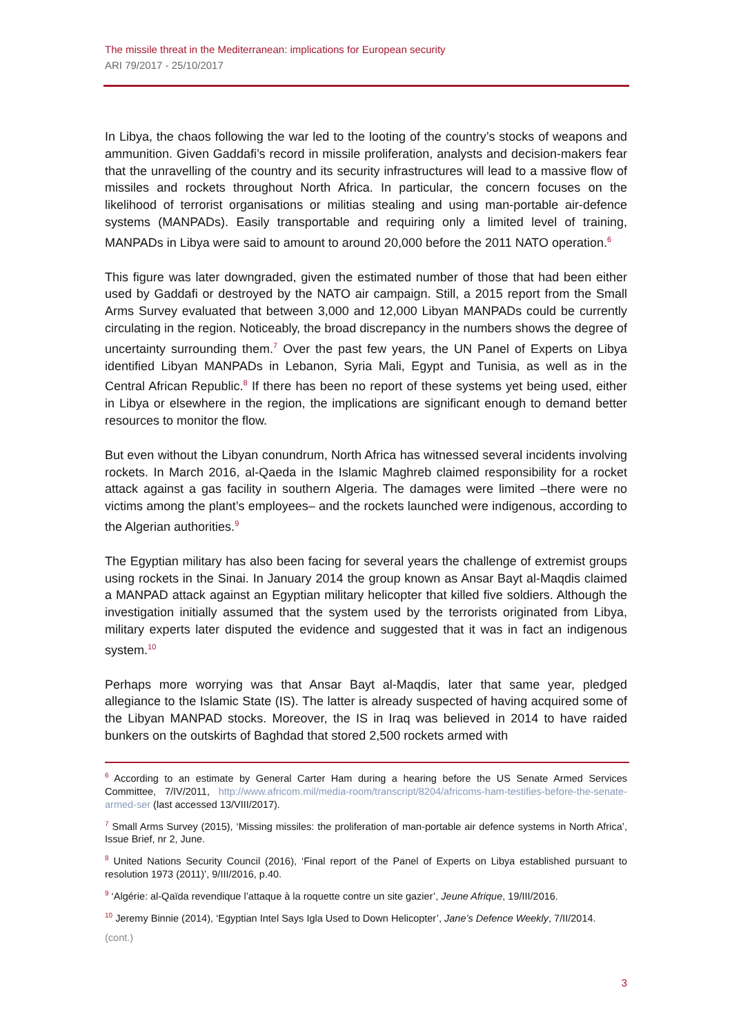The missile threat in the Mediterranean: implications for European security
ARI 79/2017 - 25/10/2017
In Libya, the chaos following the war led to the looting of the country’s stocks of weapons and ammunition. Given Gaddafi’s record in missile proliferation, analysts and decision-makers fear that the unravelling of the country and its security infrastructures will lead to a massive flow of missiles and rockets throughout North Africa. In particular, the concern focuses on the likelihood of terrorist organisations or militias stealing and using man-portable air-defence systems (MANPADs). Easily transportable and requiring only a limited level of training, MANPADs in Libya were said to amount to around 20,000 before the 2011 NATO operation.<sup>6</sup>
This figure was later downgraded, given the estimated number of those that had been either used by Gaddafi or destroyed by the NATO air campaign. Still, a 2015 report from the Small Arms Survey evaluated that between 3,000 and 12,000 Libyan MANPADs could be currently circulating in the region. Noticeably, the broad discrepancy in the numbers shows the degree of uncertainty surrounding them.<sup>7</sup> Over the past few years, the UN Panel of Experts on Libya identified Libyan MANPADs in Lebanon, Syria Mali, Egypt and Tunisia, as well as in the Central African Republic.<sup>8</sup> If there has been no report of these systems yet being used, either in Libya or elsewhere in the region, the implications are significant enough to demand better resources to monitor the flow.
But even without the Libyan conundrum, North Africa has witnessed several incidents involving rockets. In March 2016, al-Qaeda in the Islamic Maghreb claimed responsibility for a rocket attack against a gas facility in southern Algeria. The damages were limited –there were no victims among the plant’s employees– and the rockets launched were indigenous, according to the Algerian authorities.<sup>9</sup>
The Egyptian military has also been facing for several years the challenge of extremist groups using rockets in the Sinai. In January 2014 the group known as Ansar Bayt al-Maqdis claimed a MANPAD attack against an Egyptian military helicopter that killed five soldiers. Although the investigation initially assumed that the system used by the terrorists originated from Libya, military experts later disputed the evidence and suggested that it was in fact an indigenous system.<sup>10</sup>
Perhaps more worrying was that Ansar Bayt al-Maqdis, later that same year, pledged allegiance to the Islamic State (IS). The latter is already suspected of having acquired some of the Libyan MANPAD stocks. Moreover, the IS in Iraq was believed in 2014 to have raided bunkers on the outskirts of Baghdad that stored 2,500 rockets armed with
<sup>6</sup> According to an estimate by General Carter Ham during a hearing before the US Senate Armed Services Committee, 7/IV/2011, http://www.africom.mil/media-room/transcript/8204/africoms-ham-testifies-before-the-senate-armed-ser (last accessed 13/VIII/2017).
<sup>7</sup> Small Arms Survey (2015), ‘Missing missiles: the proliferation of man-portable air defence systems in North Africa’, Issue Brief, nr 2, June.
<sup>8</sup> United Nations Security Council (2016), ‘Final report of the Panel of Experts on Libya established pursuant to resolution 1973 (2011)’, 9/III/2016, p.40.
<sup>9</sup> ‘Algérie: al-Qaïda revendique l’attaque à la roquette contre un site gazier’, Jeune Afrique, 19/III/2016.
<sup>10</sup> Jeremy Binnie (2014), ‘Egyptian Intel Says Igla Used to Down Helicopter’, Jane’s Defence Weekly, 7/II/2014.
(cont.)
3